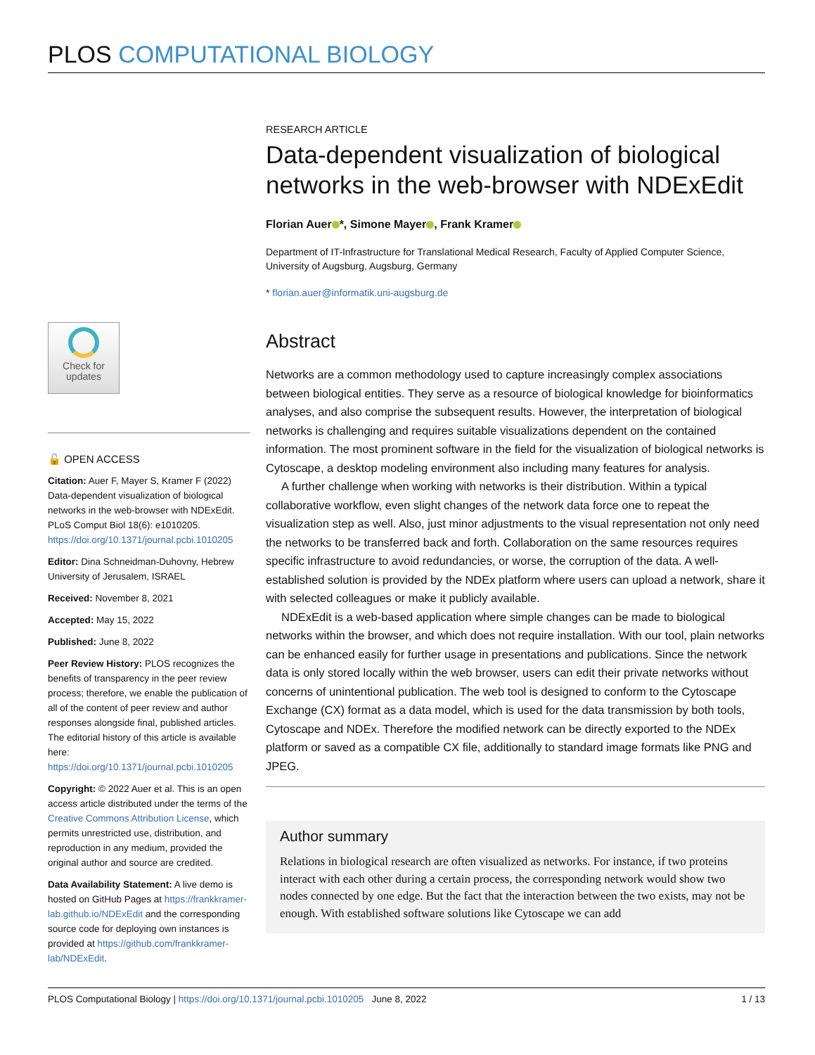PLOS COMPUTATIONAL BIOLOGY
Check for updates
🔓 OPEN ACCESS
Citation: Auer F, Mayer S, Kramer F (2022) Data-dependent visualization of biological networks in the web-browser with NDExEdit. PLoS Comput Biol 18(6): e1010205. https://doi.org/10.1371/journal.pcbi.1010205
Editor: Dina Schneidman-Duhovny, Hebrew University of Jerusalem, ISRAEL
Received: November 8, 2021
Accepted: May 15, 2022
Published: June 8, 2022
Peer Review History: PLOS recognizes the benefits of transparency in the peer review process; therefore, we enable the publication of all of the content of peer review and author responses alongside final, published articles. The editorial history of this article is available here: https://doi.org/10.1371/journal.pcbi.1010205
Copyright: © 2022 Auer et al. This is an open access article distributed under the terms of the Creative Commons Attribution License, which permits unrestricted use, distribution, and reproduction in any medium, provided the original author and source are credited.
Data Availability Statement: A live demo is hosted on GitHub Pages at https://frankkramer-lab.github.io/NDExEdit and the corresponding source code for deploying own instances is provided at https://github.com/frankkramer-lab/NDExEdit.
RESEARCH ARTICLE
Data-dependent visualization of biological networks in the web-browser with NDExEdit
Florian Auer *, Simone Mayer , Frank Kramer
Department of IT-Infrastructure for Translational Medical Research, Faculty of Applied Computer Science, University of Augsburg, Augsburg, Germany
* florian.auer@informatik.uni-augsburg.de
Abstract
Networks are a common methodology used to capture increasingly complex associations between biological entities. They serve as a resource of biological knowledge for bioinformatics analyses, and also comprise the subsequent results. However, the interpretation of biological networks is challenging and requires suitable visualizations dependent on the contained information. The most prominent software in the field for the visualization of biological networks is Cytoscape, a desktop modeling environment also including many features for analysis.
A further challenge when working with networks is their distribution. Within a typical collaborative workflow, even slight changes of the network data force one to repeat the visualization step as well. Also, just minor adjustments to the visual representation not only need the networks to be transferred back and forth. Collaboration on the same resources requires specific infrastructure to avoid redundancies, or worse, the corruption of the data. A well-established solution is provided by the NDEx platform where users can upload a network, share it with selected colleagues or make it publicly available.
NDExEdit is a web-based application where simple changes can be made to biological networks within the browser, and which does not require installation. With our tool, plain networks can be enhanced easily for further usage in presentations and publications. Since the network data is only stored locally within the web browser, users can edit their private networks without concerns of unintentional publication. The web tool is designed to conform to the Cytoscape Exchange (CX) format as a data model, which is used for the data transmission by both tools, Cytoscape and NDEx. Therefore the modified network can be directly exported to the NDEx platform or saved as a compatible CX file, additionally to standard image formats like PNG and JPEG.
Author summary
Relations in biological research are often visualized as networks. For instance, if two proteins interact with each other during a certain process, the corresponding network would show two nodes connected by one edge. But the fact that the interaction between the two exists, may not be enough. With established software solutions like Cytoscape we can add
PLOS Computational Biology | https://doi.org/10.1371/journal.pcbi.1010205 June 8, 2022 1 / 13